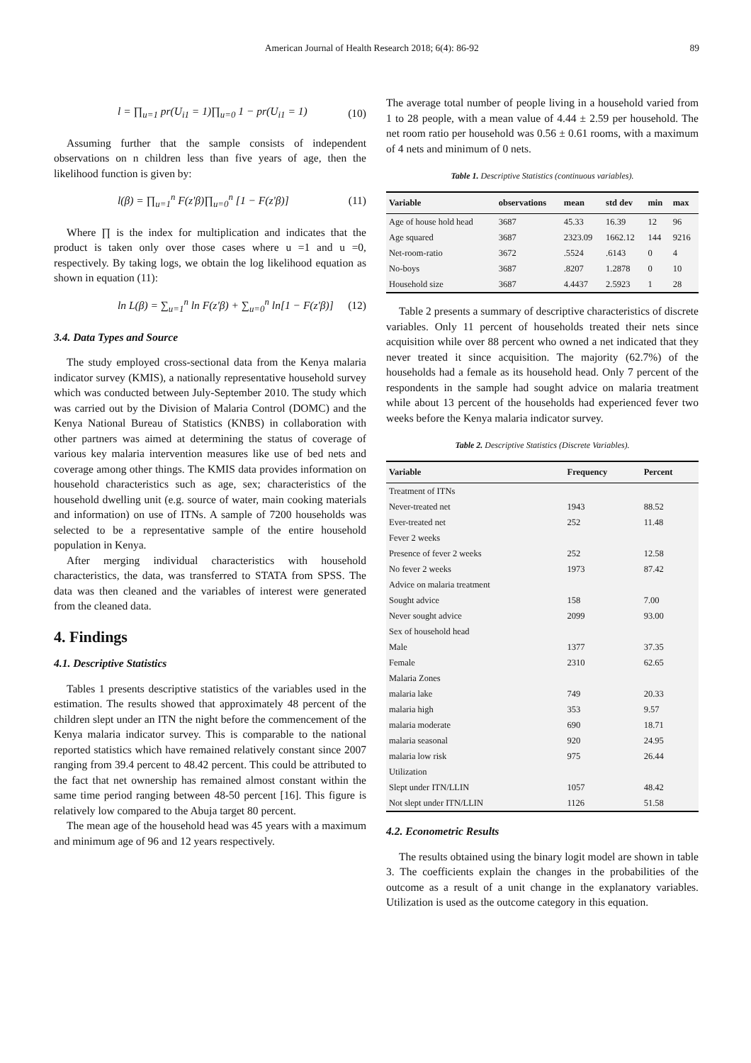American Journal of Health Research 2018; 6(4): 86-92 89
l = ∏<sub>u=1</sub> pr(U<sub>i1</sub> = 1)∏<sub>u=0</sub> 1 − pr(U<sub>i1</sub> = 1) (10)
Assuming further that the sample consists of independent observations on n children less than five years of age, then the likelihood function is given by:
l(β) = ∏<sub>u=1</sub><sup>n</sup> F(z'β)∏<sub>u=0</sub><sup>n</sup> [1 − F(z'β)] (11)
Where ∏ is the index for multiplication and indicates that the product is taken only over those cases where u =1 and u =0, respectively. By taking logs, we obtain the log likelihood equation as shown in equation (11):
ln L(β) = ∑<sub>u=1</sub><sup>n</sup> ln F(z'β) + ∑<sub>u=0</sub><sup>n</sup> ln[1 − F(z'β)] (12)
3.4. Data Types and Source
The study employed cross-sectional data from the Kenya malaria indicator survey (KMIS), a nationally representative household survey which was conducted between July-September 2010. The study which was carried out by the Division of Malaria Control (DOMC) and the Kenya National Bureau of Statistics (KNBS) in collaboration with other partners was aimed at determining the status of coverage of various key malaria intervention measures like use of bed nets and coverage among other things. The KMIS data provides information on household characteristics such as age, sex; characteristics of the household dwelling unit (e.g. source of water, main cooking materials and information) on use of ITNs. A sample of 7200 households was selected to be a representative sample of the entire household population in Kenya.
After merging individual characteristics with household characteristics, the data, was transferred to STATA from SPSS. The data was then cleaned and the variables of interest were generated from the cleaned data.
4. Findings
4.1. Descriptive Statistics
Tables 1 presents descriptive statistics of the variables used in the estimation. The results showed that approximately 48 percent of the children slept under an ITN the night before the commencement of the Kenya malaria indicator survey. This is comparable to the national reported statistics which have remained relatively constant since 2007 ranging from 39.4 percent to 48.42 percent. This could be attributed to the fact that net ownership has remained almost constant within the same time period ranging between 48-50 percent [16]. This figure is relatively low compared to the Abuja target 80 percent.
The mean age of the household head was 45 years with a maximum and minimum age of 96 and 12 years respectively.
The average total number of people living in a household varied from 1 to 28 people, with a mean value of 4.44 ± 2.59 per household. The net room ratio per household was 0.56 ± 0.61 rooms, with a maximum of 4 nets and minimum of 0 nets.
Table 1. Descriptive Statistics (continuous variables).
| Variable | observations | mean | std dev | min | max |
| --- | --- | --- | --- | --- | --- |
| Age of house hold head | 3687 | 45.33 | 16.39 | 12 | 96 |
| Age squared | 3687 | 2323.09 | 1662.12 | 144 | 9216 |
| Net-room-ratio | 3672 | .5524 | .6143 | 0 | 4 |
| No-boys | 3687 | .8207 | 1.2878 | 0 | 10 |
| Household size | 3687 | 4.4437 | 2.5923 | 1 | 28 |
Table 2 presents a summary of descriptive characteristics of discrete variables. Only 11 percent of households treated their nets since acquisition while over 88 percent who owned a net indicated that they never treated it since acquisition. The majority (62.7%) of the households had a female as its household head. Only 7 percent of the respondents in the sample had sought advice on malaria treatment while about 13 percent of the households had experienced fever two weeks before the Kenya malaria indicator survey.
Table 2. Descriptive Statistics (Discrete Variables).
| Variable | Frequency | Percent |
| --- | --- | --- |
| Treatment of ITNs | | |
| Never-treated net | 1943 | 88.52 |
| Ever-treated net | 252 | 11.48 |
| Fever 2 weeks | | |
| Presence of fever 2 weeks | 252 | 12.58 |
| No fever 2 weeks | 1973 | 87.42 |
| Advice on malaria treatment | | |
| Sought advice | 158 | 7.00 |
| Never sought advice | 2099 | 93.00 |
| Sex of household head | | |
| Male | 1377 | 37.35 |
| Female | 2310 | 62.65 |
| Malaria Zones | | |
| malaria lake | 749 | 20.33 |
| malaria high | 353 | 9.57 |
| malaria moderate | 690 | 18.71 |
| malaria seasonal | 920 | 24.95 |
| malaria low risk | 975 | 26.44 |
| Utilization | | |
| Slept under ITN/LLIN | 1057 | 48.42 |
| Not slept under ITN/LLIN | 1126 | 51.58 |
4.2. Econometric Results
The results obtained using the binary logit model are shown in table 3. The coefficients explain the changes in the probabilities of the outcome as a result of a unit change in the explanatory variables. Utilization is used as the outcome category in this equation.